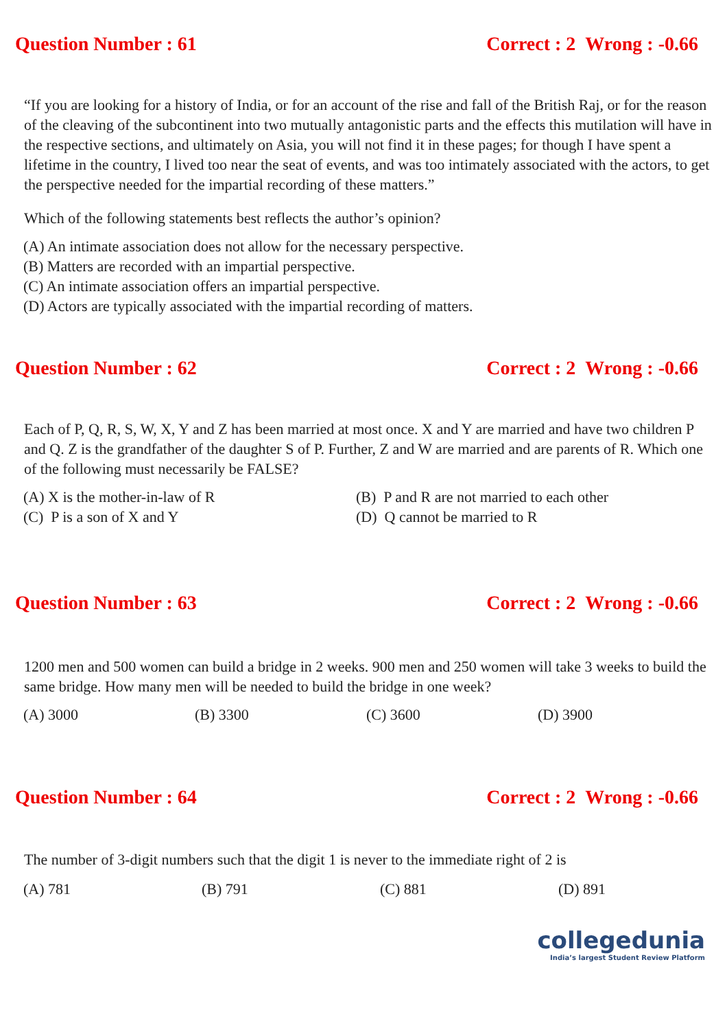Question Number : 61 Correct : 2 Wrong : -0.66
“If you are looking for a history of India, or for an account of the rise and fall of the British Raj, or for the reason of the cleaving of the subcontinent into two mutually antagonistic parts and the effects this mutilation will have in the respective sections, and ultimately on Asia, you will not find it in these pages; for though I have spent a lifetime in the country, I lived too near the seat of events, and was too intimately associated with the actors, to get the perspective needed for the impartial recording of these matters.”
Which of the following statements best reflects the author’s opinion?
(A) An intimate association does not allow for the necessary perspective.
(B) Matters are recorded with an impartial perspective.
(C) An intimate association offers an impartial perspective.
(D) Actors are typically associated with the impartial recording of matters.
Question Number : 62 Correct : 2 Wrong : -0.66
Each of P, Q, R, S, W, X, Y and Z has been married at most once. X and Y are married and have two children P and Q. Z is the grandfather of the daughter S of P. Further, Z and W are married and are parents of R. Which one of the following must necessarily be FALSE?
(A) X is the mother-in-law of R
(B) P and R are not married to each other
(C) P is a son of X and Y
(D) Q cannot be married to R
Question Number : 63 Correct : 2 Wrong : -0.66
1200 men and 500 women can build a bridge in 2 weeks. 900 men and 250 women will take 3 weeks to build the same bridge. How many men will be needed to build the bridge in one week?
(A) 3000
(B) 3300
(C) 3600
(D) 3900
Question Number : 64 Correct : 2 Wrong : -0.66
The number of 3-digit numbers such that the digit 1 is never to the immediate right of 2 is
(A) 781
(B) 791
(C) 881
(D) 891
collegedunia
India’s largest Student Review Platform